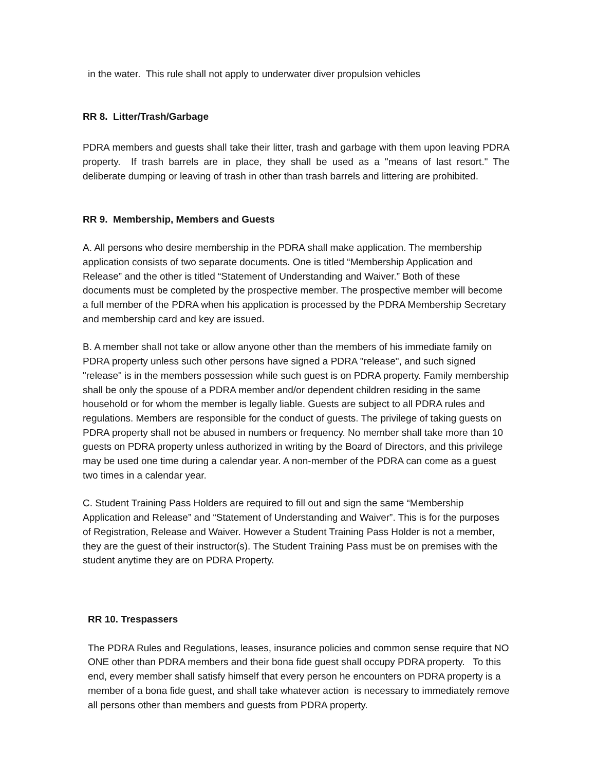in the water. This rule shall not apply to underwater diver propulsion vehicles
RR 8. Litter/Trash/Garbage
PDRA members and guests shall take their litter, trash and garbage with them upon leaving PDRA property. If trash barrels are in place, they shall be used as a "means of last resort." The deliberate dumping or leaving of trash in other than trash barrels and littering are prohibited.
RR 9. Membership, Members and Guests
A. All persons who desire membership in the PDRA shall make application. The membership application consists of two separate documents. One is titled “Membership Application and Release” and the other is titled “Statement of Understanding and Waiver.” Both of these documents must be completed by the prospective member. The prospective member will become a full member of the PDRA when his application is processed by the PDRA Membership Secretary and membership card and key are issued.
B. A member shall not take or allow anyone other than the members of his immediate family on PDRA property unless such other persons have signed a PDRA "release", and such signed "release" is in the members possession while such guest is on PDRA property. Family membership shall be only the spouse of a PDRA member and/or dependent children residing in the same household or for whom the member is legally liable. Guests are subject to all PDRA rules and regulations. Members are responsible for the conduct of guests. The privilege of taking guests on PDRA property shall not be abused in numbers or frequency. No member shall take more than 10 guests on PDRA property unless authorized in writing by the Board of Directors, and this privilege may be used one time during a calendar year. A non-member of the PDRA can come as a guest two times in a calendar year.
C. Student Training Pass Holders are required to fill out and sign the same “Membership Application and Release” and “Statement of Understanding and Waiver”. This is for the purposes of Registration, Release and Waiver. However a Student Training Pass Holder is not a member, they are the guest of their instructor(s). The Student Training Pass must be on premises with the student anytime they are on PDRA Property.
RR 10. Trespassers
The PDRA Rules and Regulations, leases, insurance policies and common sense require that NO ONE other than PDRA members and their bona fide guest shall occupy PDRA property. To this end, every member shall satisfy himself that every person he encounters on PDRA property is a member of a bona fide guest, and shall take whatever action is necessary to immediately remove all persons other than members and guests from PDRA property.